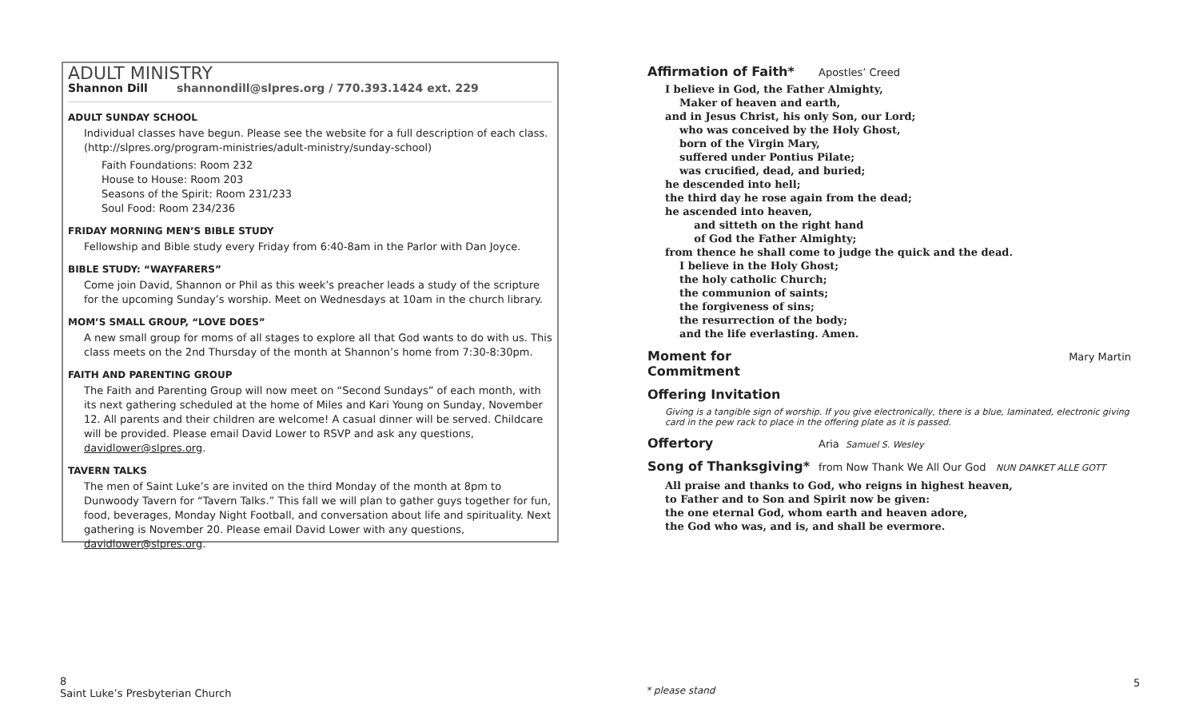ADULT MINISTRY
Shannon Dill shannondill@slpres.org / 770.393.1424 ext. 229
ADULT SUNDAY SCHOOL
Individual classes have begun. Please see the website for a full description of each class. (http://slpres.org/program-ministries/adult-ministry/sunday-school)
Faith Foundations: Room 232
House to House: Room 203
Seasons of the Spirit: Room 231/233
Soul Food: Room 234/236
FRIDAY MORNING MEN’S BIBLE STUDY
Fellowship and Bible study every Friday from 6:40-8am in the Parlor with Dan Joyce.
BIBLE STUDY: “WAYFARERS”
Come join David, Shannon or Phil as this week’s preacher leads a study of the scripture for the upcoming Sunday’s worship. Meet on Wednesdays at 10am in the church library.
MOM’S SMALL GROUP, “LOVE DOES”
A new small group for moms of all stages to explore all that God wants to do with us. This class meets on the 2nd Thursday of the month at Shannon’s home from 7:30-8:30pm.
FAITH AND PARENTING GROUP
The Faith and Parenting Group will now meet on “Second Sundays” of each month, with its next gathering scheduled at the home of Miles and Kari Young on Sunday, November 12. All parents and their children are welcome! A casual dinner will be served. Childcare will be provided. Please email David Lower to RSVP and ask any questions, davidlower@slpres.org.
TAVERN TALKS
The men of Saint Luke’s are invited on the third Monday of the month at 8pm to Dunwoody Tavern for “Tavern Talks.” This fall we will plan to gather guys together for fun, food, beverages, Monday Night Football, and conversation about life and spirituality. Next gathering is November 20. Please email David Lower with any questions, davidlower@slpres.org.
Affirmation of Faith* Apostles’ Creed
I believe in God, the Father Almighty,
Maker of heaven and earth,
and in Jesus Christ, his only Son, our Lord;
who was conceived by the Holy Ghost,
born of the Virgin Mary,
suffered under Pontius Pilate;
was crucified, dead, and buried;
he descended into hell;
the third day he rose again from the dead;
he ascended into heaven,
and sitteth on the right hand
of God the Father Almighty;
from thence he shall come to judge the quick and the dead.
I believe in the Holy Ghost;
the holy catholic Church;
the communion of saints;
the forgiveness of sins;
the resurrection of the body;
and the life everlasting. Amen.
Moment for Commitment Mary Martin
Offering Invitation
Giving is a tangible sign of worship. If you give electronically, there is a blue, laminated, electronic giving card in the pew rack to place in the offering plate as it is passed.
Offertory Aria Samuel S. Wesley
Song of Thanksgiving* from Now Thank We All Our God NUN DANKET ALLE GOTT
All praise and thanks to God, who reigns in highest heaven,
to Father and to Son and Spirit now be given:
the one eternal God, whom earth and heaven adore,
the God who was, and is, and shall be evermore.
8
Saint Luke’s Presbyterian Church
* please stand
5